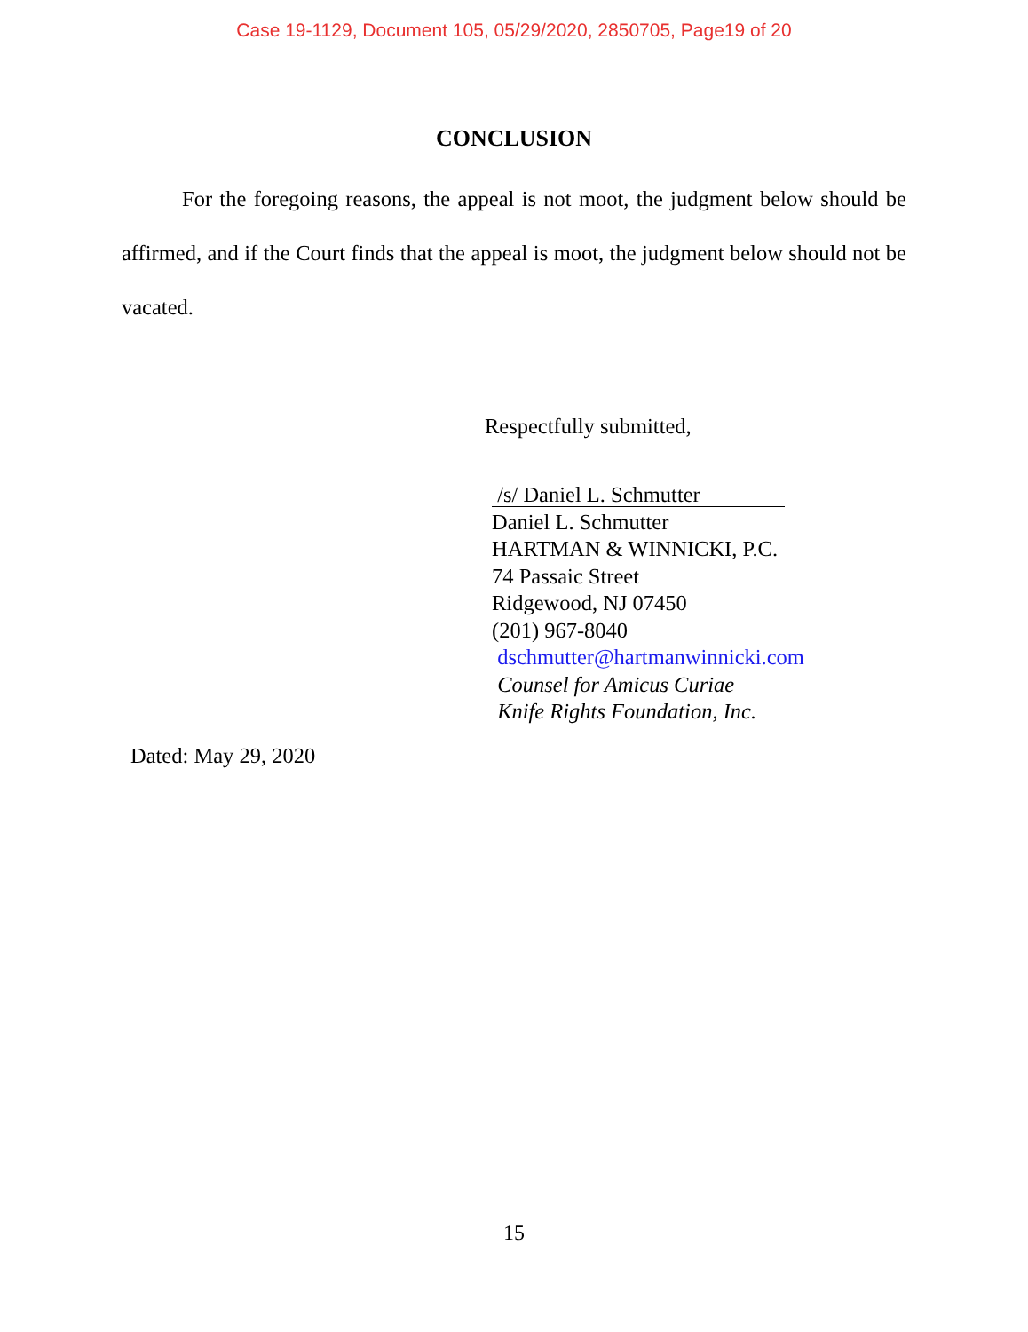Case 19-1129, Document 105, 05/29/2020, 2850705, Page19 of 20
CONCLUSION
For the foregoing reasons, the appeal is not moot, the judgment below should be affirmed, and if the Court finds that the appeal is moot, the judgment below should not be vacated.
Respectfully submitted,
/s/ Daniel L. Schmutter
Daniel L. Schmutter
HARTMAN & WINNICKI, P.C.
74 Passaic Street
Ridgewood, NJ 07450
(201) 967-8040
dschmutter@hartmanwinnicki.com
Counsel for Amicus Curiae
Knife Rights Foundation, Inc.
Dated: May 29, 2020
15